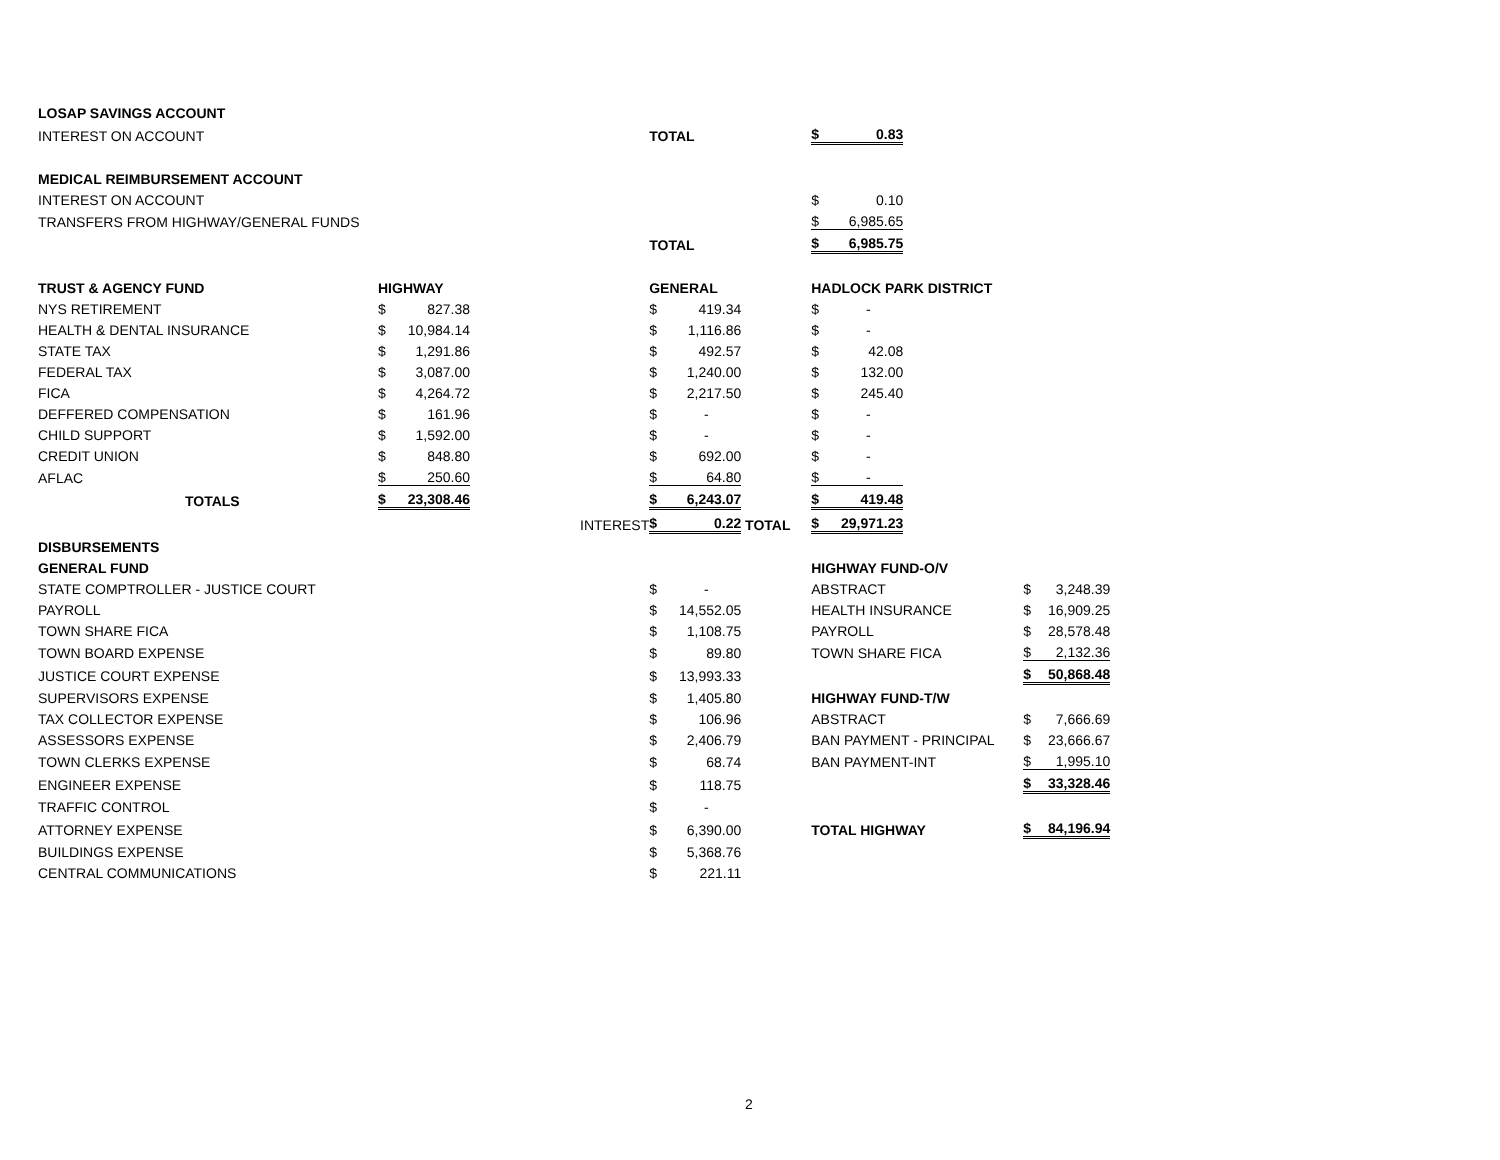| LOSAP SAVINGS ACCOUNT | | | | | | | | | | | |
| INTEREST ON ACCOUNT | | | | TOTAL | | | $ | 0.83 | | | |
| MEDICAL REIMBURSEMENT ACCOUNT | | | | | | | | | | | |
| INTEREST ON ACCOUNT | | | | | | | $ | 0.10 | | | |
| TRANSFERS FROM HIGHWAY/GENERAL FUNDS | | | | | | | $ | 6,985.65 | | | |
| | | | | TOTAL | | | $ | 6,985.75 | | | |
| TRUST & AGENCY FUND | HIGHWAY | | | GENERAL | | | HADLOCK PARK DISTRICT | | | | |
| NYS RETIREMENT | $ | 827.38 | | $ | 419.34 | | $ | - | | | |
| HEALTH & DENTAL INSURANCE | $ | 10,984.14 | | $ | 1,116.86 | | $ | - | | | |
| STATE TAX | $ | 1,291.86 | | $ | 492.57 | | $ | 42.08 | | | |
| FEDERAL TAX | $ | 3,087.00 | | $ | 1,240.00 | | $ | 132.00 | | | |
| FICA | $ | 4,264.72 | | $ | 2,217.50 | | $ | 245.40 | | | |
| DEFFERED COMPENSATION | $ | 161.96 | | $ | - | | $ | - | | | |
| CHILD SUPPORT | $ | 1,592.00 | | $ | - | | $ | - | | | |
| CREDIT UNION | $ | 848.80 | | $ | 692.00 | | $ | - | | | |
| AFLAC | $ | 250.60 | | $ | 64.80 | | $ | - | | | |
| TOTALS | $ | 23,308.46 | | $ | 6,243.07 | | $ | 419.48 | | | |
| | | | INTEREST | $ | 0.22 | TOTAL | $ | 29,971.23 | | | |
| DISBURSEMENTS | | | | | | | | | | | |
| GENERAL FUND | | | | | | | HIGHWAY FUND-O/V | | | | |
| STATE COMPTROLLER - JUSTICE COURT | | | | $ | - | | ABSTRACT | | | $ | 3,248.39 |
| PAYROLL | | | | $ | 14,552.05 | | HEALTH INSURANCE | | | $ | 16,909.25 |
| TOWN SHARE FICA | | | | $ | 1,108.75 | | PAYROLL | | | $ | 28,578.48 |
| TOWN BOARD EXPENSE | | | | $ | 89.80 | | TOWN SHARE FICA | | | $ | 2,132.36 |
| JUSTICE COURT EXPENSE | | | | $ | 13,993.33 | | | | | $ | 50,868.48 |
| SUPERVISORS EXPENSE | | | | $ | 1,405.80 | | HIGHWAY FUND-T/W | | | | |
| TAX COLLECTOR EXPENSE | | | | $ | 106.96 | | ABSTRACT | | | $ | 7,666.69 |
| ASSESSORS EXPENSE | | | | $ | 2,406.79 | | BAN PAYMENT - PRINCIPAL | | | $ | 23,666.67 |
| TOWN CLERKS EXPENSE | | | | $ | 68.74 | | BAN PAYMENT-INT | | | $ | 1,995.10 |
| ENGINEER EXPENSE | | | | $ | 118.75 | | | | | $ | 33,328.46 |
| TRAFFIC CONTROL | | | | $ | - | | | | | | |
| ATTORNEY EXPENSE | | | | $ | 6,390.00 | | TOTAL HIGHWAY | | | $ | 84,196.94 |
| BUILDINGS EXPENSE | | | | $ | 5,368.76 | | | | | | |
| CENTRAL COMMUNICATIONS | | | | $ | 221.11 | | | | | | |
2